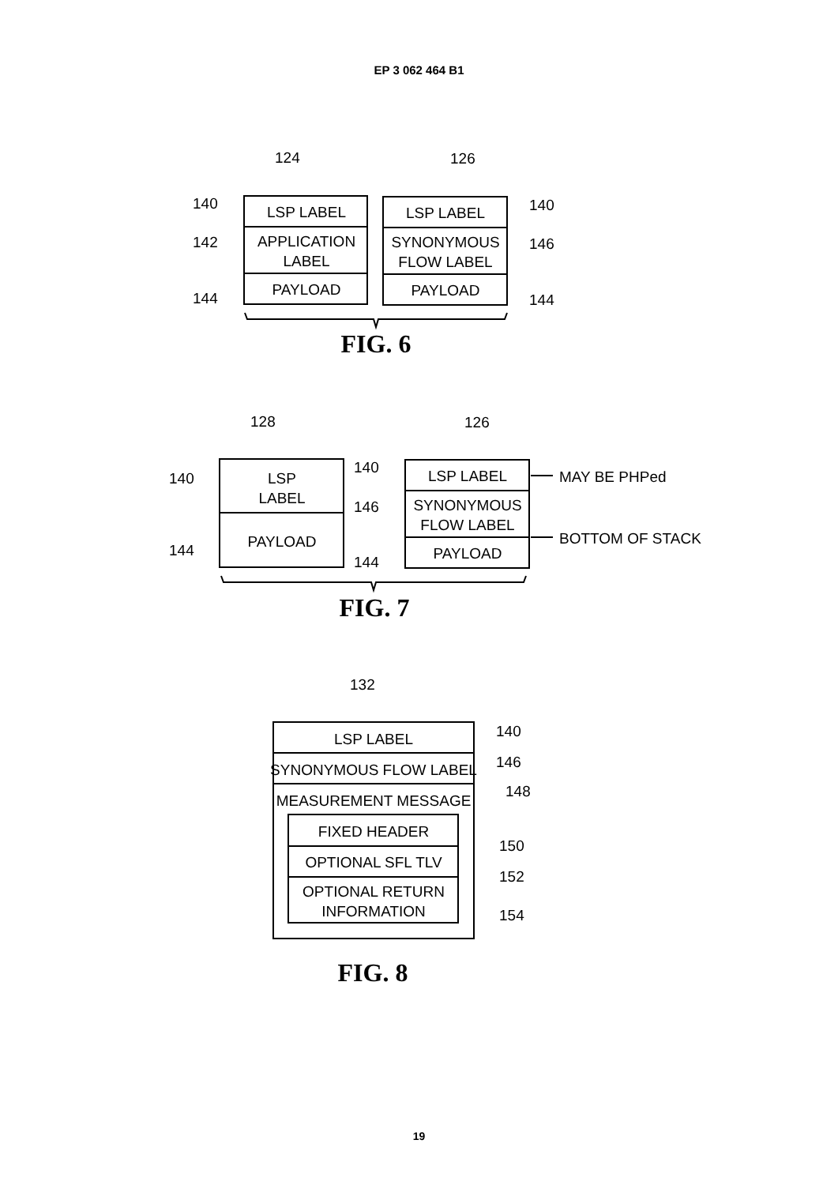EP 3 062 464 B1
124
126
140
142
144
140
146
144
LSP LABEL
APPLICATION
LABEL
PAYLOAD
LSP LABEL
SYNONYMOUS
FLOW LABEL
PAYLOAD
FIG. 6
128
126
140
144
140
146
144
LSP
LABEL
PAYLOAD
LSP LABEL
SYNONYMOUS
FLOW LABEL
PAYLOAD
MAY BE PHPed
BOTTOM OF STACK
FIG. 7
132
140
146
148
150
152
154
LSP LABEL
SYNONYMOUS FLOW LABEL
MEASUREMENT MESSAGE
FIXED HEADER
OPTIONAL SFL TLV
OPTIONAL RETURN
INFORMATION
FIG. 8
19